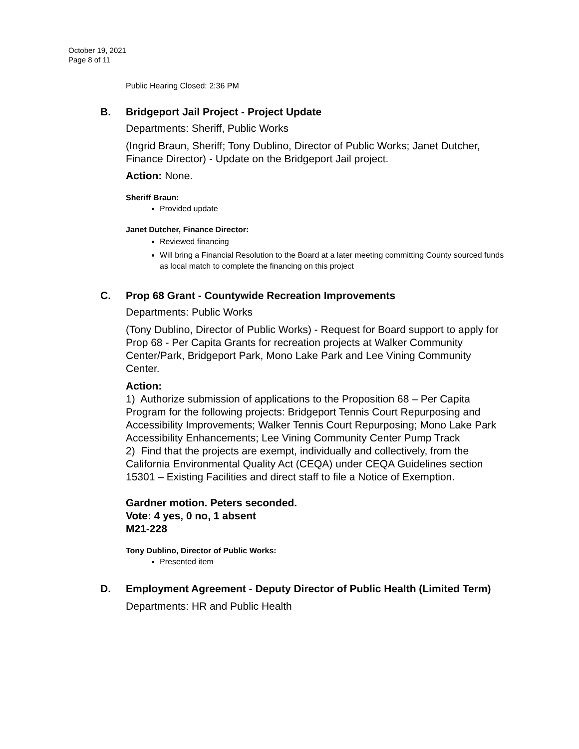October 19, 2021
Page 8 of 11
Public Hearing Closed: 2:36 PM
B. Bridgeport Jail Project - Project Update
Departments: Sheriff, Public Works
(Ingrid Braun, Sheriff; Tony Dublino, Director of Public Works; Janet Dutcher, Finance Director) - Update on the Bridgeport Jail project.
Action: None.
Sheriff Braun:
Provided update
Janet Dutcher, Finance Director:
Reviewed financing
Will bring a Financial Resolution to the Board at a later meeting committing County sourced funds as local match to complete the financing on this project
C. Prop 68 Grant - Countywide Recreation Improvements
Departments: Public Works
(Tony Dublino, Director of Public Works) - Request for Board support to apply for Prop 68 - Per Capita Grants for recreation projects at Walker Community Center/Park, Bridgeport Park, Mono Lake Park and Lee Vining Community Center.
Action:
1) Authorize submission of applications to the Proposition 68 – Per Capita Program for the following projects: Bridgeport Tennis Court Repurposing and Accessibility Improvements; Walker Tennis Court Repurposing; Mono Lake Park Accessibility Enhancements; Lee Vining Community Center Pump Track
2) Find that the projects are exempt, individually and collectively, from the California Environmental Quality Act (CEQA) under CEQA Guidelines section 15301 – Existing Facilities and direct staff to file a Notice of Exemption.
Gardner motion. Peters seconded.
Vote: 4 yes, 0 no, 1 absent
M21-228
Tony Dublino, Director of Public Works:
Presented item
D. Employment Agreement - Deputy Director of Public Health (Limited Term)
Departments: HR and Public Health